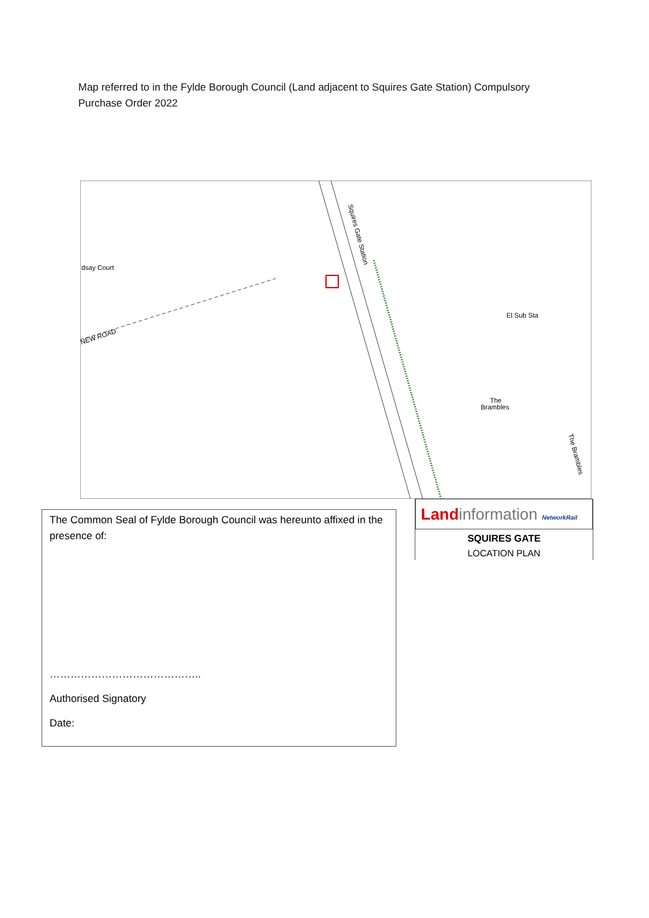Map referred to in the Fylde Borough Council (Land adjacent to Squires Gate Station) Compulsory Purchase Order 2022
NEW ROAD
dsay Court
Squires Gate Station
El Sub Sta
The
Brambles
The Brambles
The Common Seal of Fylde Borough Council was hereunto affixed in the presence of:
……………………………………..
Authorised Signatory
Date:
Land information NetworkRail
SQUIRES GATE
LOCATION PLAN